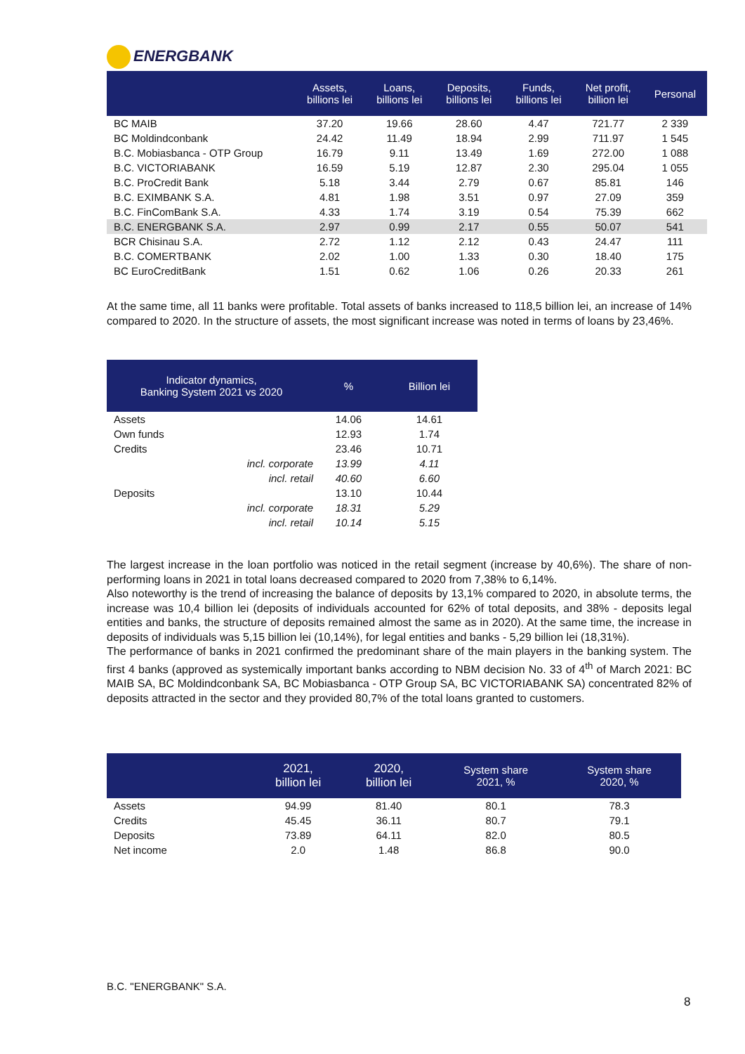ENERGBANK
| | Assets, billions lei | Loans, billions lei | Deposits, billions lei | Funds, billions lei | Net profit, billion lei | Personal |
| --- | --- | --- | --- | --- | --- | --- |
| BC MAIB | 37.20 | 19.66 | 28.60 | 4.47 | 721.77 | 2 339 |
| BC Moldindconbank | 24.42 | 11.49 | 18.94 | 2.99 | 711.97 | 1 545 |
| B.C. Mobiasbanca - OTP Group | 16.79 | 9.11 | 13.49 | 1.69 | 272.00 | 1 088 |
| B.C. VICTORIABANK | 16.59 | 5.19 | 12.87 | 2.30 | 295.04 | 1 055 |
| B.C. ProCredit Bank | 5.18 | 3.44 | 2.79 | 0.67 | 85.81 | 146 |
| B.C. EXIMBANK S.A. | 4.81 | 1.98 | 3.51 | 0.97 | 27.09 | 359 |
| B.C. FinComBank S.A. | 4.33 | 1.74 | 3.19 | 0.54 | 75.39 | 662 |
| B.C. ENERGBANK S.A. | 2.97 | 0.99 | 2.17 | 0.55 | 50.07 | 541 |
| BCR Chisinau S.A. | 2.72 | 1.12 | 2.12 | 0.43 | 24.47 | 111 |
| B.C. COMERTBANK | 2.02 | 1.00 | 1.33 | 0.30 | 18.40 | 175 |
| BC EuroCreditBank | 1.51 | 0.62 | 1.06 | 0.26 | 20.33 | 261 |
At the same time, all 11 banks were profitable. Total assets of banks increased to 118,5 billion lei, an increase of 14% compared to 2020. In the structure of assets, the most significant increase was noted in terms of loans by 23,46%.
| Indicator dynamics, Banking System 2021 vs 2020 | % | Billion lei |
| --- | --- | --- |
| Assets | 14.06 | 14.61 |
| Own funds | 12.93 | 1.74 |
| Credits | 23.46 | 10.71 |
| incl. corporate | 13.99 | 4.11 |
| incl. retail | 40.60 | 6.60 |
| Deposits | 13.10 | 10.44 |
| incl. corporate | 18.31 | 5.29 |
| incl. retail | 10.14 | 5.15 |
The largest increase in the loan portfolio was noticed in the retail segment (increase by 40,6%). The share of non-performing loans in 2021 in total loans decreased compared to 2020 from 7,38% to 6,14%.
Also noteworthy is the trend of increasing the balance of deposits by 13,1% compared to 2020, in absolute terms, the increase was 10,4 billion lei (deposits of individuals accounted for 62% of total deposits, and 38% - deposits legal entities and banks, the structure of deposits remained almost the same as in 2020). At the same time, the increase in deposits of individuals was 5,15 billion lei (10,14%), for legal entities and banks - 5,29 billion lei (18,31%).
The performance of banks in 2021 confirmed the predominant share of the main players in the banking system. The first 4 banks (approved as systemically important banks according to NBM decision No. 33 of 4<sup>th</sup> of March 2021: BC MAIB SA, BC Moldindconbank SA, BC Mobiasbanca - OTP Group SA, BC VICTORIABANK SA) concentrated 82% of deposits attracted in the sector and they provided 80,7% of the total loans granted to customers.
| | 2021, billion lei | 2020, billion lei | System share 2021, % | System share 2020, % |
| --- | --- | --- | --- | --- |
| Assets | 94.99 | 81.40 | 80.1 | 78.3 |
| Credits | 45.45 | 36.11 | 80.7 | 79.1 |
| Deposits | 73.89 | 64.11 | 82.0 | 80.5 |
| Net income | 2.0 | 1.48 | 86.8 | 90.0 |
B.C. "ENERGBANK" S.A.
8